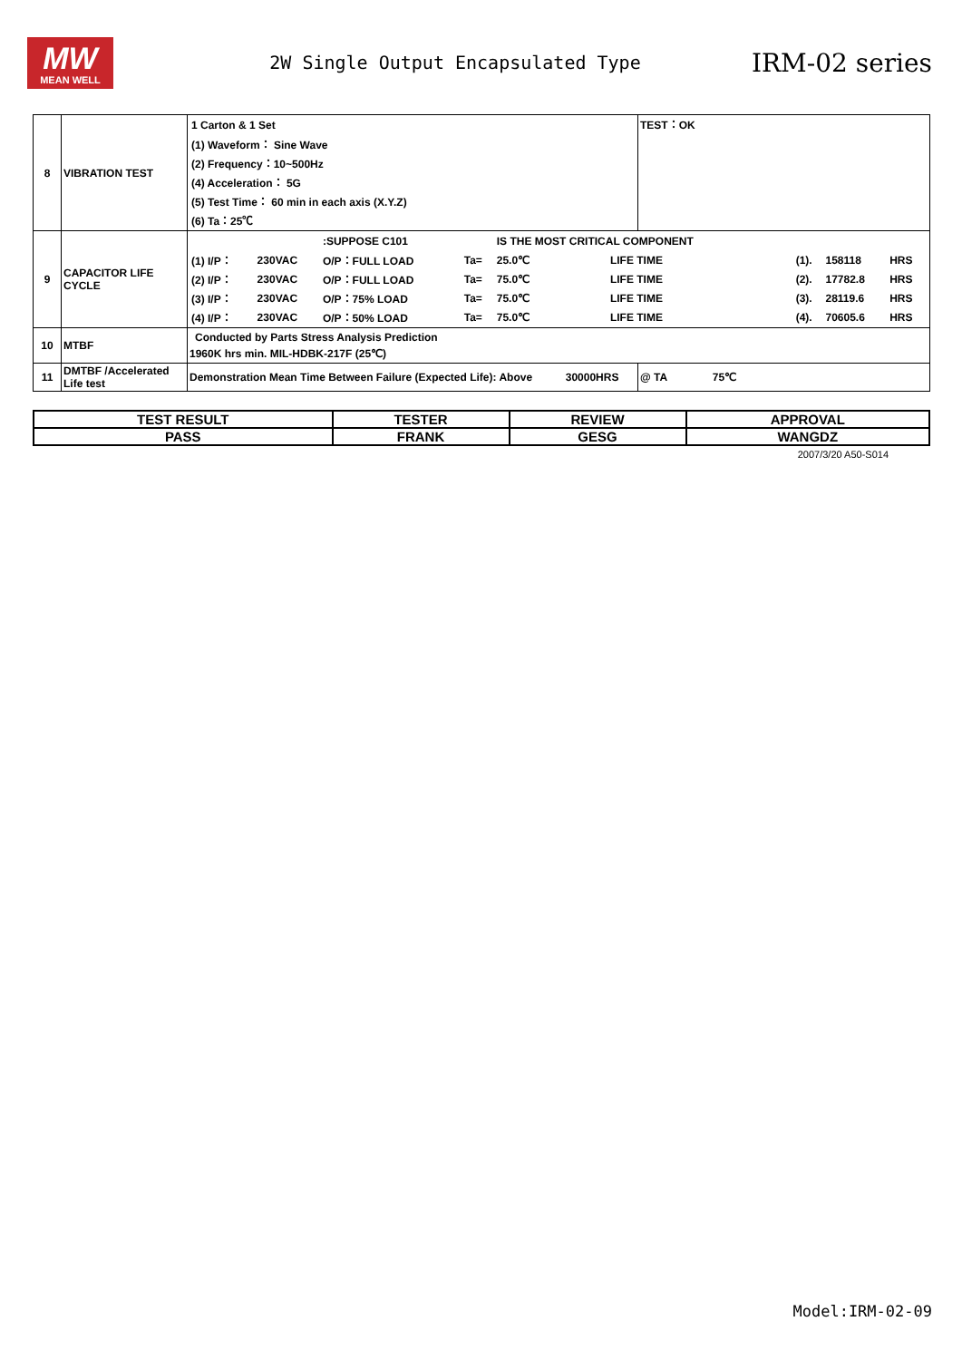MW
MEAN WELL
2W Single Output Encapsulated Type
IRM-02 series
| 8 | VIBRATION TEST | / 1 Carton & 1 Set / / (1) Waveform： Sine Wave / / (2) Frequency：10~500Hz / / (4) Acceleration： 5G / / (5) Test Time： 60 min in each axis (X.Y.Z) / / (6) Ta：25℃ / | TEST：OK |
| 9 | CAPACITOR LIFE CYCLE | / / / :SUPPOSE C101 / / IS THE MOST CRITICAL COMPONENT / / / / / / / (1) I/P： / 230VAC / O/P：FULL LOAD / Ta= / 25.0℃ / LIFE TIME / / (1). / 158118 / HRS / / (2) I/P： / 230VAC / O/P：FULL LOAD / Ta= / 75.0℃ / LIFE TIME / / (2). / 17782.8 / HRS / / (3) I/P： / 230VAC / O/P：75% LOAD / Ta= / 75.0℃ / LIFE TIME / / (3). / 28119.6 / HRS / / (4) I/P： / 230VAC / O/P：50% LOAD / Ta= / 75.0℃ / LIFE TIME / / (4). / 70605.6 / HRS / | |
| 10 | MTBF | Conducted by Parts Stress Analysis Prediction 1960K hrs min. MIL-HDBK-217F (25℃) | |
| 11 | DMTBF /Accelerated Life test | Demonstration Mean Time Between Failure (Expected Life): Above 30000HRS | @ TA 75℃ |
| TEST RESULT | TESTER | REVIEW | APPROVAL |
| PASS | FRANK | GESG | WANGDZ |
2007/3/20 A50-S014
Model:IRM-02-09